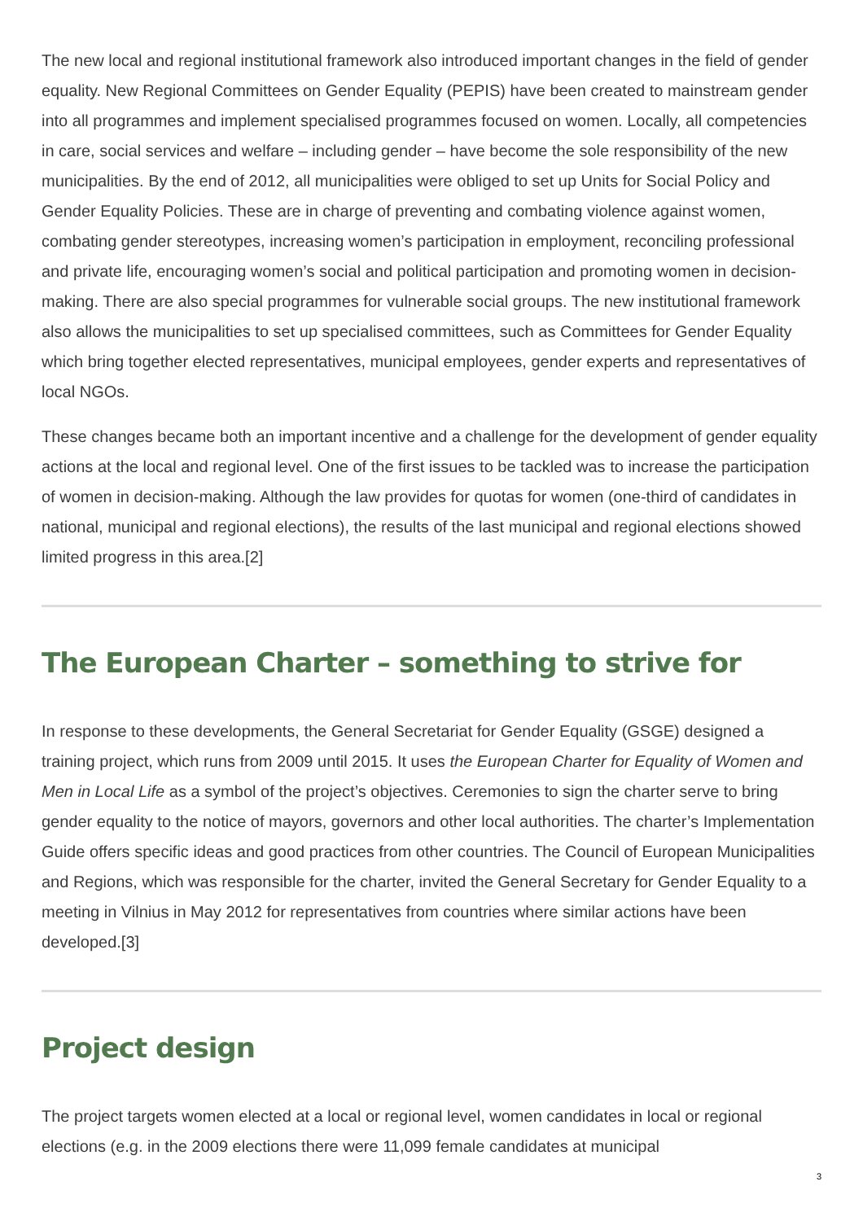The new local and regional institutional framework also introduced important changes in the field of gender equality. New Regional Committees on Gender Equality (PEPIS) have been created to mainstream gender into all programmes and implement specialised programmes focused on women. Locally, all competencies in care, social services and welfare – including gender – have become the sole responsibility of the new municipalities. By the end of 2012, all municipalities were obliged to set up Units for Social Policy and Gender Equality Policies. These are in charge of preventing and combating violence against women, combating gender stereotypes, increasing women’s participation in employment, reconciling professional and private life, encouraging women’s social and political participation and promoting women in decision-making. There are also special programmes for vulnerable social groups. The new institutional framework also allows the municipalities to set up specialised committees, such as Committees for Gender Equality which bring together elected representatives, municipal employees, gender experts and representatives of local NGOs.
These changes became both an important incentive and a challenge for the development of gender equality actions at the local and regional level. One of the first issues to be tackled was to increase the participation of women in decision-making. Although the law provides for quotas for women (one-third of candidates in national, municipal and regional elections), the results of the last municipal and regional elections showed limited progress in this area.[2]
The European Charter – something to strive for
In response to these developments, the General Secretariat for Gender Equality (GSGE) designed a training project, which runs from 2009 until 2015. It uses the European Charter for Equality of Women and Men in Local Life as a symbol of the project’s objectives. Ceremonies to sign the charter serve to bring gender equality to the notice of mayors, governors and other local authorities. The charter’s Implementation Guide offers specific ideas and good practices from other countries. The Council of European Municipalities and Regions, which was responsible for the charter, invited the General Secretary for Gender Equality to a meeting in Vilnius in May 2012 for representatives from countries where similar actions have been developed.[3]
Project design
The project targets women elected at a local or regional level, women candidates in local or regional elections (e.g. in the 2009 elections there were 11,099 female candidates at municipal
3